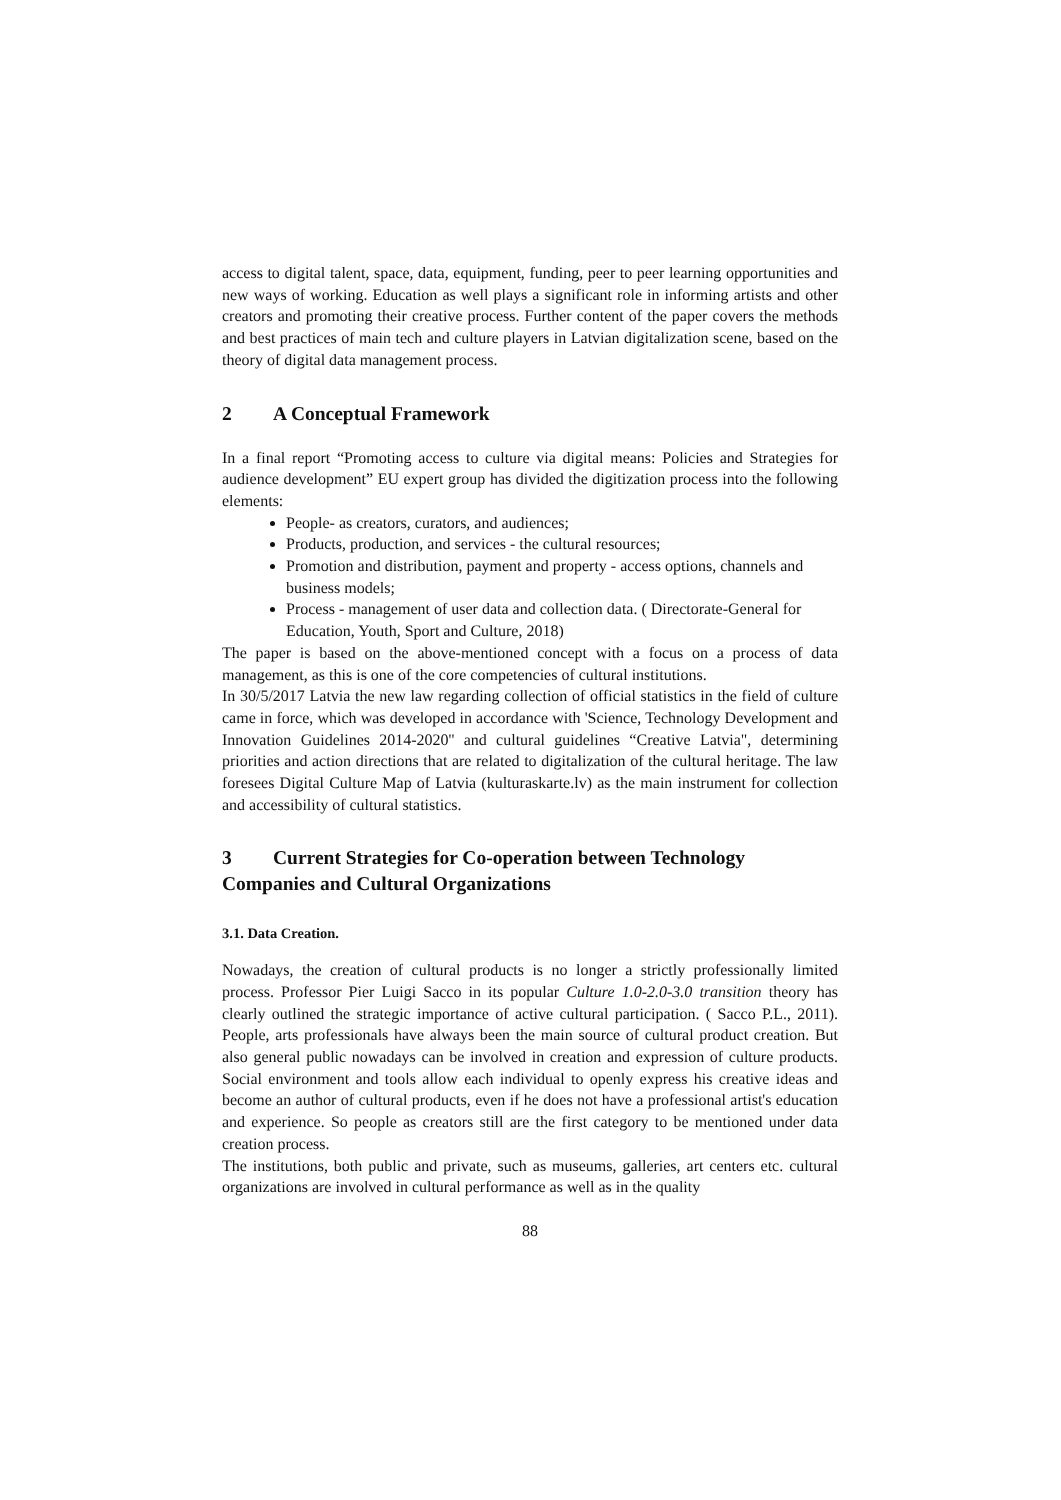access to digital talent, space, data, equipment, funding, peer to peer learning opportunities and new ways of working. Education as well plays a significant role in informing artists and other creators and promoting their creative process. Further content of the paper covers the methods and best practices of main tech and culture players in Latvian digitalization scene, based on the theory of digital data management process.
2 A Conceptual Framework
In a final report “Promoting access to culture via digital means: Policies and Strategies for audience development” EU expert group has divided the digitization process into the following elements:
People- as creators, curators, and audiences;
Products, production, and services - the cultural resources;
Promotion and distribution, payment and property - access options, channels and business models;
Process - management of user data and collection data. ( Directorate-General for Education, Youth, Sport and Culture, 2018)
The paper is based on the above-mentioned concept with a focus on a process of data management, as this is one of the core competencies of cultural institutions.
In 30/5/2017 Latvia the new law regarding collection of official statistics in the field of culture came in force, which was developed in accordance with 'Science, Technology Development and Innovation Guidelines 2014-2020'' and cultural guidelines “Creative Latvia", determining priorities and action directions that are related to digitalization of the cultural heritage. The law foresees Digital Culture Map of Latvia (kulturaskarte.lv) as the main instrument for collection and accessibility of cultural statistics.
3 Current Strategies for Co-operation between Technology Companies and Cultural Organizations
3.1. Data Creation.
Nowadays, the creation of cultural products is no longer a strictly professionally limited process. Professor Pier Luigi Sacco in its popular Culture 1.0-2.0-3.0 transition theory has clearly outlined the strategic importance of active cultural participation. ( Sacco P.L., 2011). People, arts professionals have always been the main source of cultural product creation. But also general public nowadays can be involved in creation and expression of culture products. Social environment and tools allow each individual to openly express his creative ideas and become an author of cultural products, even if he does not have a professional artist's education and experience. So people as creators still are the first category to be mentioned under data creation process.
The institutions, both public and private, such as museums, galleries, art centers etc. cultural organizations are involved in cultural performance as well as in the quality
88